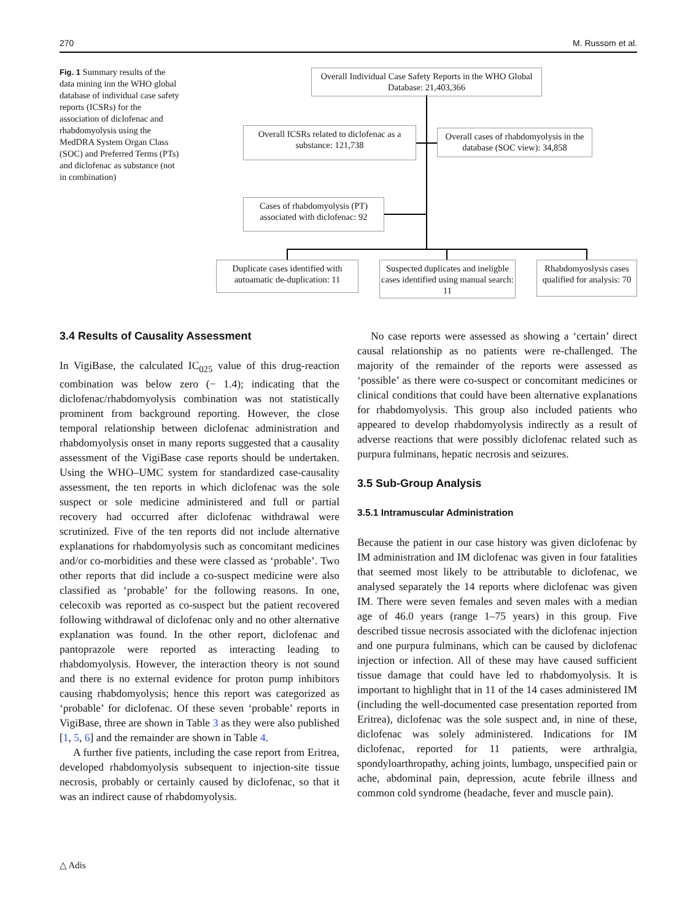270 M. Russom et al.
Fig. 1 Summary results of the data mining inn the WHO global database of individual case safety reports (ICSRs) for the association of diclofenac and rhabdomyolysis using the MedDRA System Organ Class (SOC) and Preferred Terms (PTs) and diclofenac as substance (not in combination)
Overall Individual Case Safety Reports in the WHO Global Database: 21,403,366
Overall ICSRs related to diclofenac as a substance: 121,738
Overall cases of rhabdomyolysis in the database (SOC view): 34,858
Cases of rhabdomyolysis (PT) associated with diclofenac: 92
Duplicate cases identified with autoamatic de-duplication: 11
Suspected duplicates and ineligble cases identified using manual search: 11
Rhabdomyoslysis cases qualified for analysis: 70
3.4 Results of Causality Assessment
In VigiBase, the calculated IC<sub>025</sub> value of this drug-reaction combination was below zero (− 1.4); indicating that the diclofenac/rhabdomyolysis combination was not statistically prominent from background reporting. However, the close temporal relationship between diclofenac administration and rhabdomyolysis onset in many reports suggested that a causality assessment of the VigiBase case reports should be undertaken. Using the WHO–UMC system for standardized case-causality assessment, the ten reports in which diclofenac was the sole suspect or sole medicine administered and full or partial recovery had occurred after diclofenac withdrawal were scrutinized. Five of the ten reports did not include alternative explanations for rhabdomyolysis such as concomitant medicines and/or co-morbidities and these were classed as ‘probable’. Two other reports that did include a co-suspect medicine were also classified as ‘probable’ for the following reasons. In one, celecoxib was reported as co-suspect but the patient recovered following withdrawal of diclofenac only and no other alternative explanation was found. In the other report, diclofenac and pantoprazole were reported as interacting leading to rhabdomyolysis. However, the interaction theory is not sound and there is no external evidence for proton pump inhibitors causing rhabdomyolysis; hence this report was categorized as ‘probable’ for diclofenac. Of these seven ‘probable’ reports in VigiBase, three are shown in Table 3 as they were also published [1, 5, 6] and the remainder are shown in Table 4.
A further five patients, including the case report from Eritrea, developed rhabdomyolysis subsequent to injection-site tissue necrosis, probably or certainly caused by diclofenac, so that it was an indirect cause of rhabdomyolysis.
No case reports were assessed as showing a ‘certain’ direct causal relationship as no patients were re-challenged. The majority of the remainder of the reports were assessed as ‘possible’ as there were co-suspect or concomitant medicines or clinical conditions that could have been alternative explanations for rhabdomyolysis. This group also included patients who appeared to develop rhabdomyolysis indirectly as a result of adverse reactions that were possibly diclofenac related such as purpura fulminans, hepatic necrosis and seizures.
3.5 Sub-Group Analysis
3.5.1 Intramuscular Administration
Because the patient in our case history was given diclofenac by IM administration and IM diclofenac was given in four fatalities that seemed most likely to be attributable to diclofenac, we analysed separately the 14 reports where diclofenac was given IM. There were seven females and seven males with a median age of 46.0 years (range 1–75 years) in this group. Five described tissue necrosis associated with the diclofenac injection and one purpura fulminans, which can be caused by diclofenac injection or infection. All of these may have caused sufficient tissue damage that could have led to rhabdomyolysis. It is important to highlight that in 11 of the 14 cases administered IM (including the well-documented case presentation reported from Eritrea), diclofenac was the sole suspect and, in nine of these, diclofenac was solely administered. Indications for IM diclofenac, reported for 11 patients, were arthralgia, spondyloarthropathy, aching joints, lumbago, unspecified pain or ache, abdominal pain, depression, acute febrile illness and common cold syndrome (headache, fever and muscle pain).
△ Adis